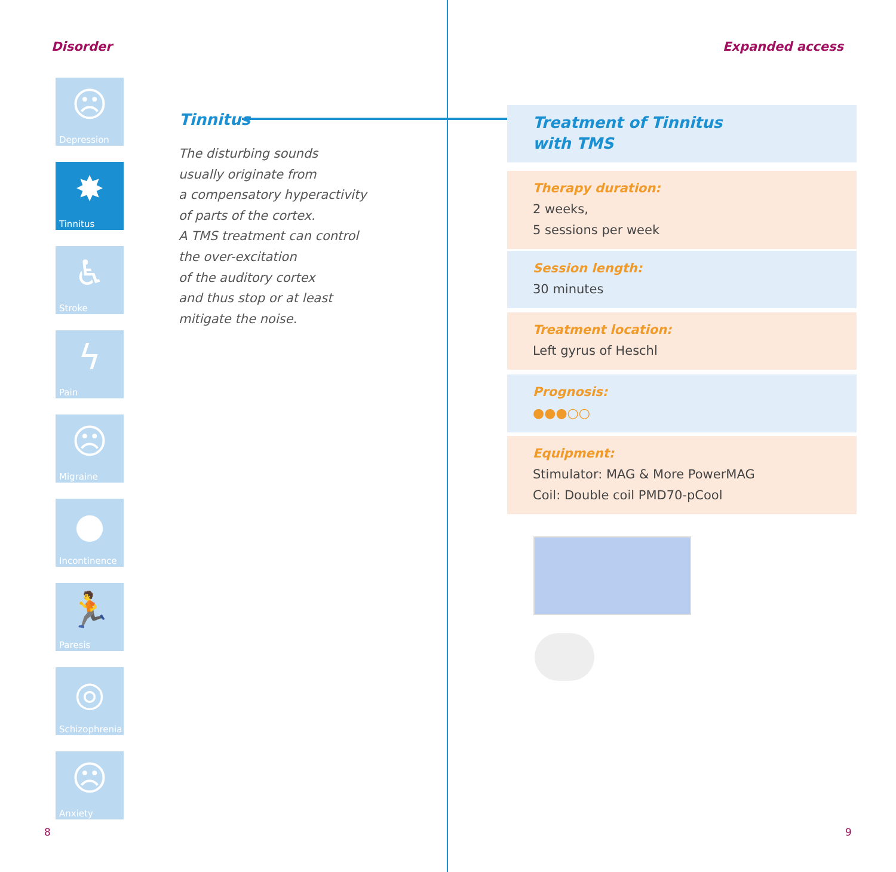Disorder
☹
Depression
✸
Tinnitus
♿
Stroke
ϟ
Pain
☹
Migraine
●
Incontinence
🏃
Paresis
◎
Schizophrenia
☹
Anxiety
Tinnitus
The disturbing sounds
usually originate from
a compensatory hyperactivity
of parts of the cortex.
A TMS treatment can control
the over-excitation
of the auditory cortex
and thus stop or at least
mitigate the noise.
8
Expanded access
Treatment of Tinnitus
with TMS
Therapy duration:
2 weeks,
5 sessions per week
Session length:
30 minutes
Treatment location:
Left gyrus of Heschl
Prognosis:
●●●○○
Equipment:
Stimulator: MAG & More PowerMAG
Coil: Double coil PMD70-pCool
9